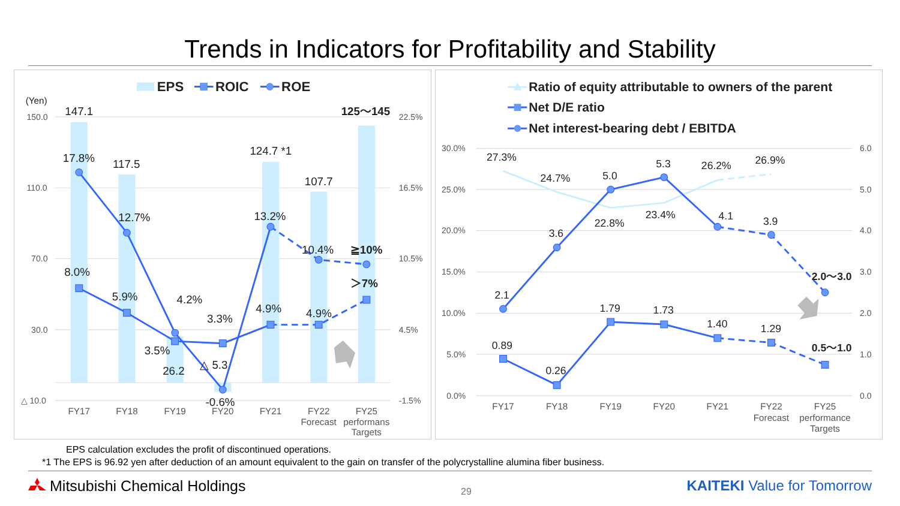Trends in Indicators for Profitability and Stability
EPS
ROIC
ROE
(Yen)
150.0
110.0
70.0
30.0
△ 10.0
22.5%
16.5%
10.5%
4.5%
-1.5%
147.1
17.8%
117.5
12.7%
124.7 *1
13.2%
107.7
10.4%
125～145
≧10%
＞7%
8.0%
5.9%
4.2%
3.5%
26.2
3.3%
△ 5.3
-0.6%
4.9%
4.9%
FY17
FY18
FY19
FY20
FY21
FY22
Forecast
FY25
performans
Targets
Ratio of equity attributable to owners of the parent
Net D/E ratio
Net interest-bearing debt / EBITDA
30.0%
25.0%
20.0%
15.0%
10.0%
5.0%
0.0%
6.0
5.0
4.0
3.0
2.0
1.0
0.0
27.3%
24.7%
22.8%
23.4%
26.2%
26.9%
2.1
3.6
5.0
5.3
4.1
3.9
2.0～3.0
0.89
0.26
1.79
1.73
1.40
1.29
0.5～1.0
FY17
FY18
FY19
FY20
FY21
FY22
Forecast
FY25
performance
Targets
EPS calculation excludes the profit of discontinued operations.
*1 The EPS is 96.92 yen after deduction of an amount equivalent to the gain on transfer of the polycrystalline alumina fiber business.
Mitsubishi Chemical Holdings
29
KAITEKI Value for Tomorrow